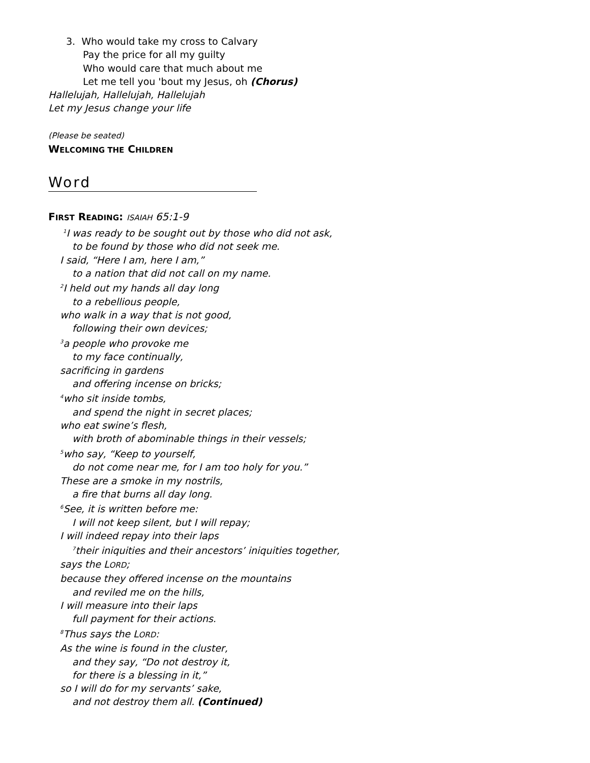3. Who would take my cross to Calvary
Pay the price for all my guilty
Who would care that much about me
Let me tell you 'bout my Jesus, oh (Chorus)
Hallelujah, Hallelujah, Hallelujah
Let my Jesus change your life
(Please be seated)
WELCOMING THE CHILDREN
Word
FIRST READING: ISAIAH 65:1-9
<sup>1</sup> I was ready to be sought out by those who did not ask,
to be found by those who did not seek me.
I said, “Here I am, here I am,”
to a nation that did not call on my name.
<sup>2</sup> I held out my hands all day long
to a rebellious people,
who walk in a way that is not good,
following their own devices;
<sup>3</sup> a people who provoke me
to my face continually,
sacrificing in gardens
and offering incense on bricks;
<sup>4</sup> who sit inside tombs,
and spend the night in secret places;
who eat swine’s flesh,
with broth of abominable things in their vessels;
<sup>5</sup> who say, “Keep to yourself,
do not come near me, for I am too holy for you.”
These are a smoke in my nostrils,
a fire that burns all day long.
<sup>6</sup> See, it is written before me:
I will not keep silent, but I will repay;
I will indeed repay into their laps
<sup>7</sup> their iniquities and their ancestors’ iniquities together,
says the LORD;
because they offered incense on the mountains
and reviled me on the hills,
I will measure into their laps
full payment for their actions.
<sup>8</sup> Thus says the LORD:
As the wine is found in the cluster,
and they say, “Do not destroy it,
for there is a blessing in it,”
so I will do for my servants’ sake,
and not destroy them all. (Continued)